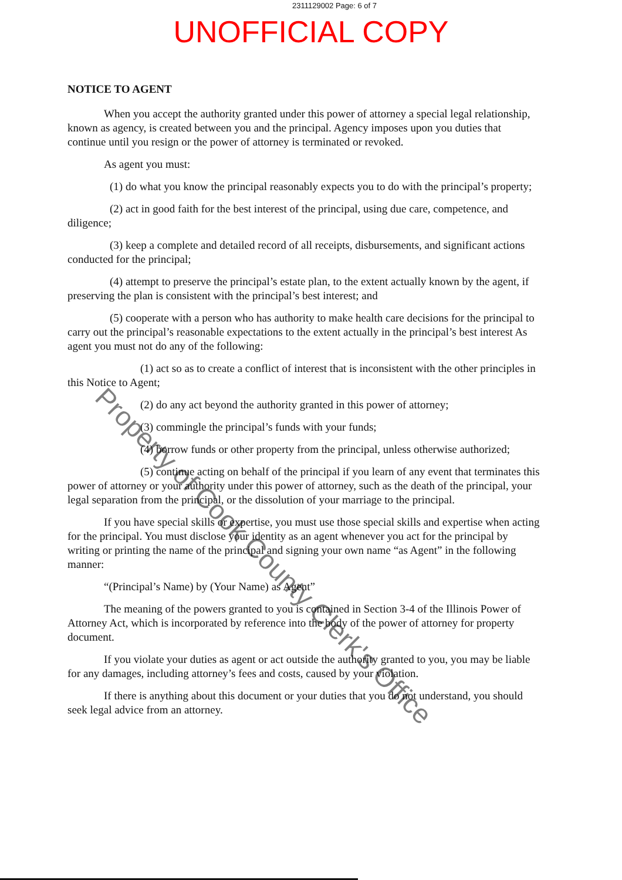2311129002 Page: 6 of 7
UNOFFICIAL COPY
NOTICE TO AGENT
When you accept the authority granted under this power of attorney a special legal relationship, known as agency, is created between you and the principal. Agency imposes upon you duties that continue until you resign or the power of attorney is terminated or revoked.
As agent you must:
(1) do what you know the principal reasonably expects you to do with the principal’s property;
(2) act in good faith for the best interest of the principal, using due care, competence, and diligence;
(3) keep a complete and detailed record of all receipts, disbursements, and significant actions conducted for the principal;
(4) attempt to preserve the principal’s estate plan, to the extent actually known by the agent, if preserving the plan is consistent with the principal’s best interest; and
(5) cooperate with a person who has authority to make health care decisions for the principal to carry out the principal’s reasonable expectations to the extent actually in the principal’s best interest As agent you must not do any of the following:
(1) act so as to create a conflict of interest that is inconsistent with the other principles in this Notice to Agent;
(2) do any act beyond the authority granted in this power of attorney;
(3) commingle the principal’s funds with your funds;
(4) borrow funds or other property from the principal, unless otherwise authorized;
(5) continue acting on behalf of the principal if you learn of any event that terminates this power of attorney or your authority under this power of attorney, such as the death of the principal, your legal separation from the principal, or the dissolution of your marriage to the principal.
If you have special skills or expertise, you must use those special skills and expertise when acting for the principal. You must disclose your identity as an agent whenever you act for the principal by writing or printing the name of the principal and signing your own name “as Agent” in the following manner:
“(Principal’s Name) by (Your Name) as Agent”
The meaning of the powers granted to you is contained in Section 3-4 of the Illinois Power of Attorney Act, which is incorporated by reference into the body of the power of attorney for property document.
If you violate your duties as agent or act outside the authority granted to you, you may be liable for any damages, including attorney’s fees and costs, caused by your violation.
If there is anything about this document or your duties that you do not understand, you should seek legal advice from an attorney.
Property of Cook County Clerk's Office